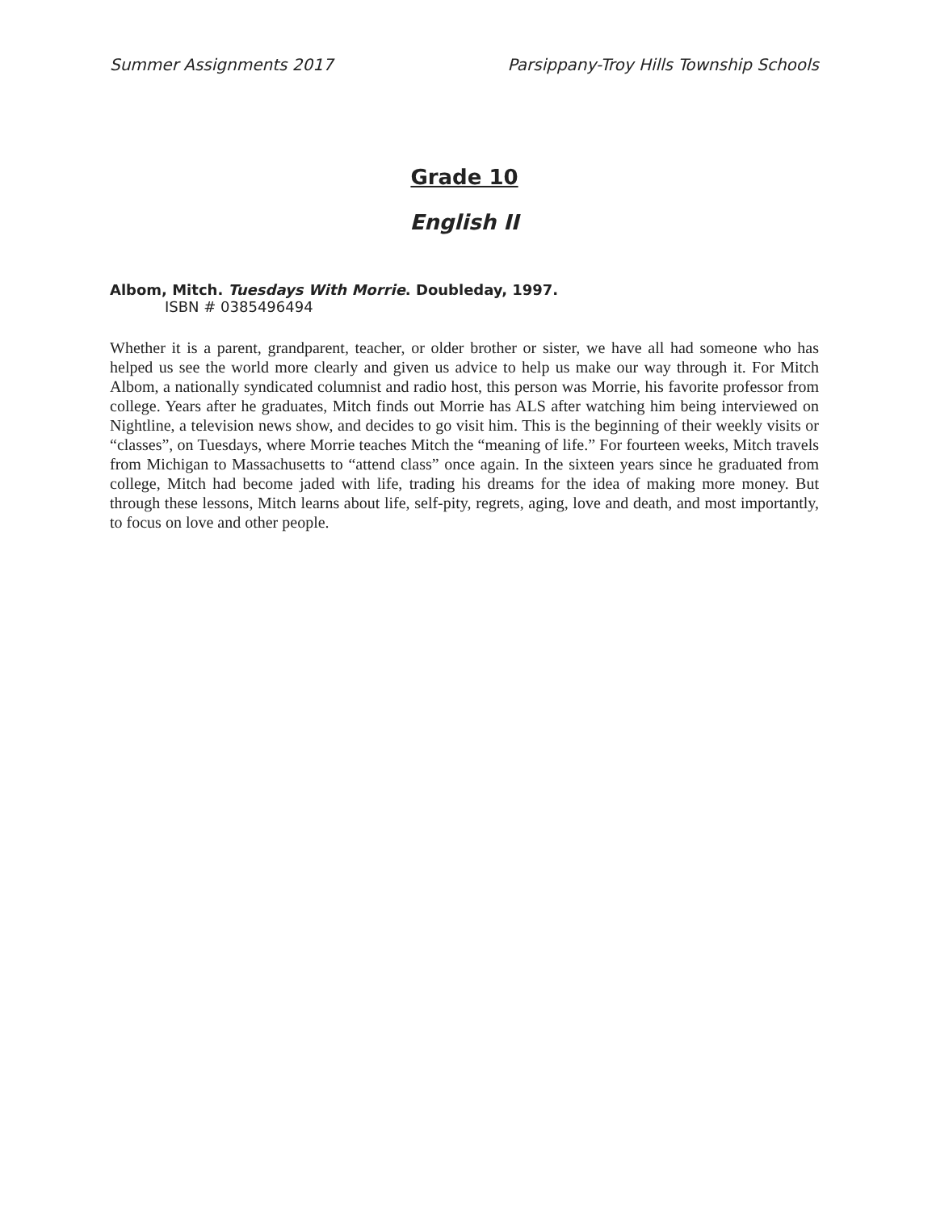Summer Assignments 2017 Parsippany-Troy Hills Township Schools
Grade 10
English II
Albom, Mitch. Tuesdays With Morrie. Doubleday, 1997.
ISBN # 0385496494
Whether it is a parent, grandparent, teacher, or older brother or sister, we have all had someone who has helped us see the world more clearly and given us advice to help us make our way through it. For Mitch Albom, a nationally syndicated columnist and radio host, this person was Morrie, his favorite professor from college. Years after he graduates, Mitch finds out Morrie has ALS after watching him being interviewed on Nightline, a television news show, and decides to go visit him. This is the beginning of their weekly visits or “classes”, on Tuesdays, where Morrie teaches Mitch the “meaning of life.” For fourteen weeks, Mitch travels from Michigan to Massachusetts to “attend class” once again. In the sixteen years since he graduated from college, Mitch had become jaded with life, trading his dreams for the idea of making more money. But through these lessons, Mitch learns about life, self-pity, regrets, aging, love and death, and most importantly, to focus on love and other people.